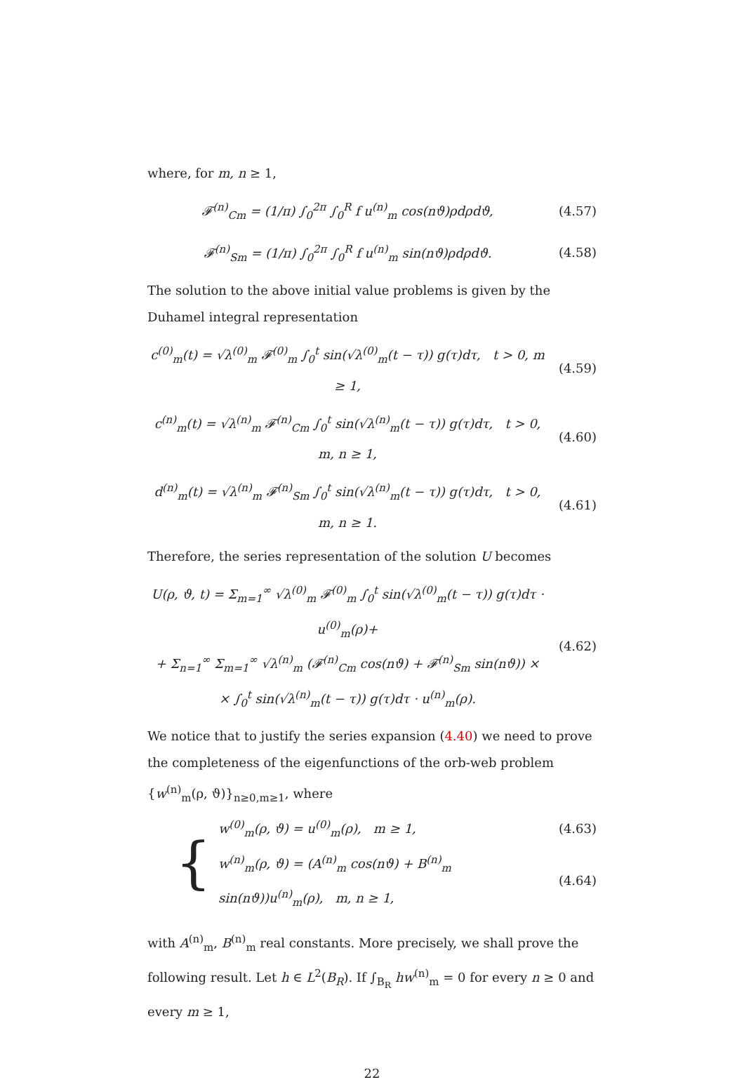where, for m, n ≥ 1,
𝓕<sup>(n)</sup><sub>Cm</sub> = (1/π) ∫<sub>0</sub><sup>2π</sup> ∫<sub>0</sub><sup>R</sup> f u<sup>(n)</sup><sub>m</sub> cos(nϑ)ρdρdϑ,
(4.57)
𝓕<sup>(n)</sup><sub>Sm</sub> = (1/π) ∫<sub>0</sub><sup>2π</sup> ∫<sub>0</sub><sup>R</sup> f u<sup>(n)</sup><sub>m</sub> sin(nϑ)ρdρdϑ.
(4.58)
The solution to the above initial value problems is given by the Duhamel integral representation
c<sup>(0)</sup><sub>m</sub>(t) = √λ<sup>(0)</sup><sub>m</sub> 𝓕<sup>(0)</sup><sub>m</sub> ∫<sub>0</sub><sup>t</sup> sin(√λ<sup>(0)</sup><sub>m</sub>(t − τ)) g(τ)dτ, t > 0, m ≥ 1,
(4.59)
c<sup>(n)</sup><sub>m</sub>(t) = √λ<sup>(n)</sup><sub>m</sub> 𝓕<sup>(n)</sup><sub>Cm</sub> ∫<sub>0</sub><sup>t</sup> sin(√λ<sup>(n)</sup><sub>m</sub>(t − τ)) g(τ)dτ, t > 0, m, n ≥ 1,
(4.60)
d<sup>(n)</sup><sub>m</sub>(t) = √λ<sup>(n)</sup><sub>m</sub> 𝓕<sup>(n)</sup><sub>Sm</sub> ∫<sub>0</sub><sup>t</sup> sin(√λ<sup>(n)</sup><sub>m</sub>(t − τ)) g(τ)dτ, t > 0, m, n ≥ 1.
(4.61)
Therefore, the series representation of the solution U becomes
U(ρ, ϑ, t) = Σ<sub>m=1</sub><sup>∞</sup> √λ<sup>(0)</sup><sub>m</sub> 𝓕<sup>(0)</sup><sub>m</sub> ∫<sub>0</sub><sup>t</sup> sin(√λ<sup>(0)</sup><sub>m</sub>(t − τ)) g(τ)dτ · u<sup>(0)</sup><sub>m</sub>(ρ)+
+ Σ<sub>n=1</sub><sup>∞</sup> Σ<sub>m=1</sub><sup>∞</sup> √λ<sup>(n)</sup><sub>m</sub> (𝓕<sup>(n)</sup><sub>Cm</sub> cos(nϑ) + 𝓕<sup>(n)</sup><sub>Sm</sub> sin(nϑ)) ×
× ∫<sub>0</sub><sup>t</sup> sin(√λ<sup>(n)</sup><sub>m</sub>(t − τ)) g(τ)dτ · u<sup>(n)</sup><sub>m</sub>(ρ).
(4.62)
We notice that to justify the series expansion (4.40) we need to prove the completeness of the eigenfunctions of the orb-web problem {w<sup>(n)</sup><sub>m</sub>(ρ, ϑ)}<sub>n≥0,m≥1</sub>, where
{
w<sup>(0)</sup><sub>m</sub>(ρ, ϑ) = u<sup>(0)</sup><sub>m</sub>(ρ), m ≥ 1,
(4.63)
w<sup>(n)</sup><sub>m</sub>(ρ, ϑ) = (A<sup>(n)</sup><sub>m</sub> cos(nϑ) + B<sup>(n)</sup><sub>m</sub> sin(nϑ))u<sup>(n)</sup><sub>m</sub>(ρ), m, n ≥ 1,
(4.64)
with A<sup>(n)</sup><sub>m</sub>, B<sup>(n)</sup><sub>m</sub> real constants. More precisely, we shall prove the following result. Let h ∈ L<sup>2</sup>(B<sub>R</sub>). If ∫<sub>B<sub>R</sub></sub> hw<sup>(n)</sup><sub>m</sub> = 0 for every n ≥ 0 and every m ≥ 1,
22